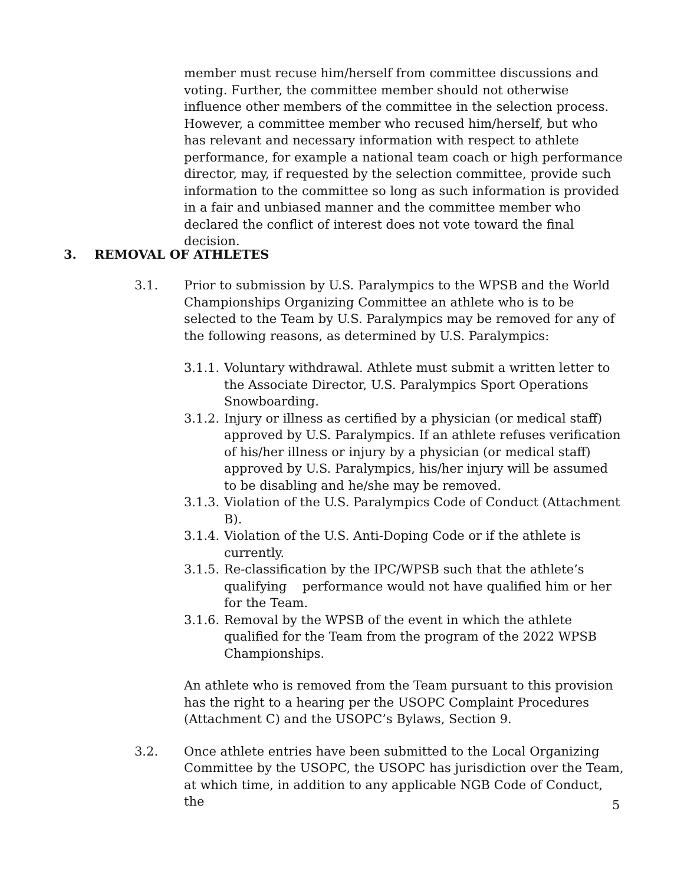member must recuse him/herself from committee discussions and voting. Further, the committee member should not otherwise influence other members of the committee in the selection process. However, a committee member who recused him/herself, but who has relevant and necessary information with respect to athlete performance, for example a national team coach or high performance director, may, if requested by the selection committee, provide such information to the committee so long as such information is provided in a fair and unbiased manner and the committee member who declared the conflict of interest does not vote toward the final decision.
3. REMOVAL OF ATHLETES
3.1. Prior to submission by U.S. Paralympics to the WPSB and the World Championships Organizing Committee an athlete who is to be selected to the Team by U.S. Paralympics may be removed for any of the following reasons, as determined by U.S. Paralympics:
3.1.1.
Voluntary withdrawal. Athlete must submit a written letter to the Associate Director, U.S. Paralympics Sport Operations Snowboarding.
3.1.2.
Injury or illness as certified by a physician (or medical staff) approved by U.S. Paralympics. If an athlete refuses verification of his/her illness or injury by a physician (or medical staff) approved by U.S. Paralympics, his/her injury will be assumed to be disabling and he/she may be removed.
3.1.3.
Violation of the U.S. Paralympics Code of Conduct (Attachment B).
3.1.4.
Violation of the U.S. Anti-Doping Code or if the athlete is currently.
3.1.5.
Re-classification by the IPC/WPSB such that the athlete’s qualifying performance would not have qualified him or her for the Team.
3.1.6.
Removal by the WPSB of the event in which the athlete qualified for the Team from the program of the 2022 WPSB Championships.
An athlete who is removed from the Team pursuant to this provision has the right to a hearing per the USOPC Complaint Procedures (Attachment C) and the USOPC’s Bylaws, Section 9.
3.2. Once athlete entries have been submitted to the Local Organizing Committee by the USOPC, the USOPC has jurisdiction over the Team, at which time, in addition to any applicable NGB Code of Conduct, the
5